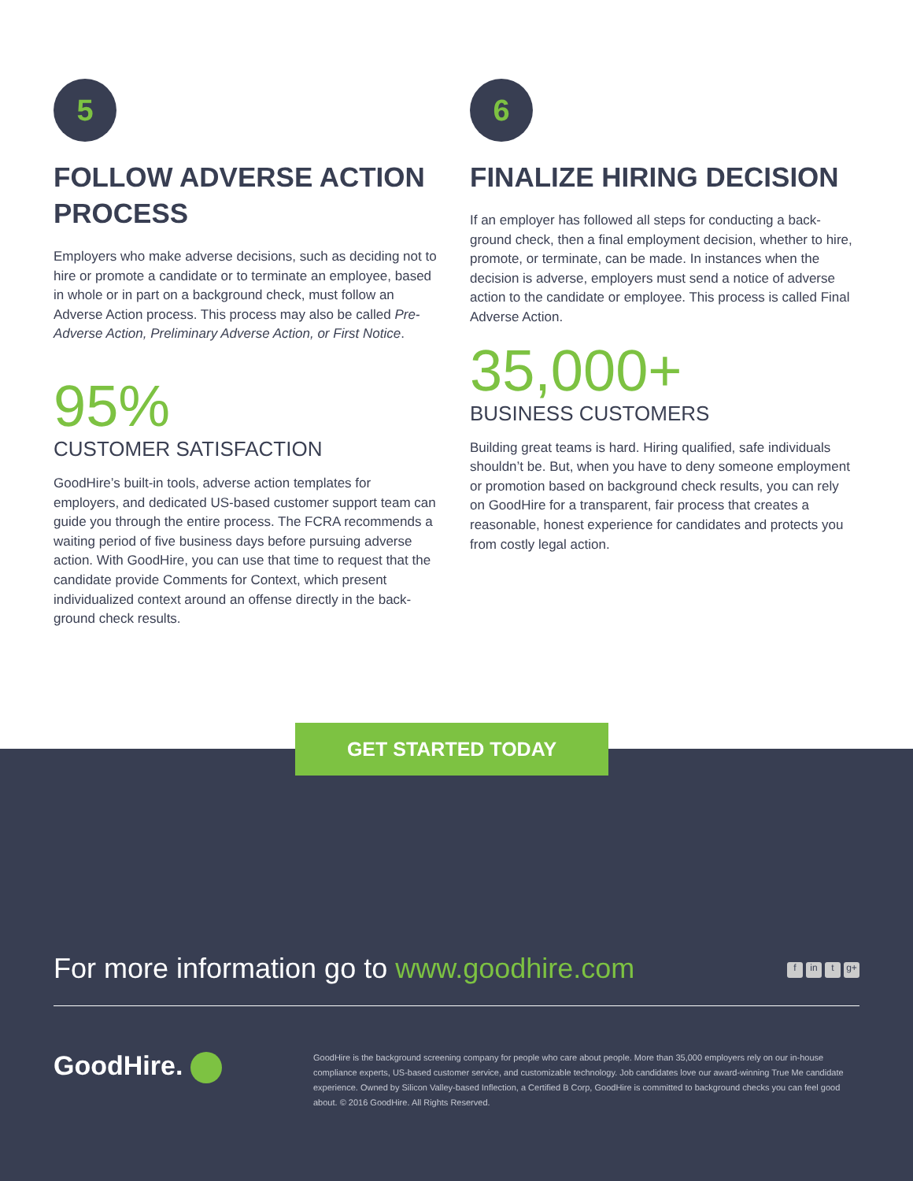5
FOLLOW ADVERSE ACTION PROCESS
Employers who make adverse decisions, such as deciding not to hire or promote a candidate or to terminate an employee, based in whole or in part on a background check, must follow an Adverse Action process. This process may also be called Pre-Adverse Action, Preliminary Adverse Action, or First Notice.
95%
CUSTOMER SATISFACTION
GoodHire’s built-in tools, adverse action templates for employers, and dedicated US-based customer support team can guide you through the entire process. The FCRA recommends a waiting period of five business days before pursuing adverse action. With GoodHire, you can use that time to request that the candidate provide Comments for Context, which present individualized context around an offense directly in the back-ground check results.
6
FINALIZE HIRING DECISION
If an employer has followed all steps for conducting a back-ground check, then a final employment decision, whether to hire, promote, or terminate, can be made. In instances when the decision is adverse, employers must send a notice of adverse action to the candidate or employee. This process is called Final Adverse Action.
35,000+
BUSINESS CUSTOMERS
Building great teams is hard. Hiring qualified, safe individuals shouldn’t be. But, when you have to deny someone employment or promotion based on background check results, you can rely on GoodHire for a transparent, fair process that creates a reasonable, honest experience for candidates and protects you from costly legal action.
GET STARTED TODAY
For more information go to www.goodhire.com f in t g+
GoodHire.
GoodHire is the background screening company for people who care about people. More than 35,000 employers rely on our in-house compliance experts, US-based customer service, and customizable technology. Job candidates love our award-winning True Me candidate experience. Owned by Silicon Valley-based Inflection, a Certified B Corp, GoodHire is committed to background checks you can feel good about. © 2016 GoodHire. All Rights Reserved.